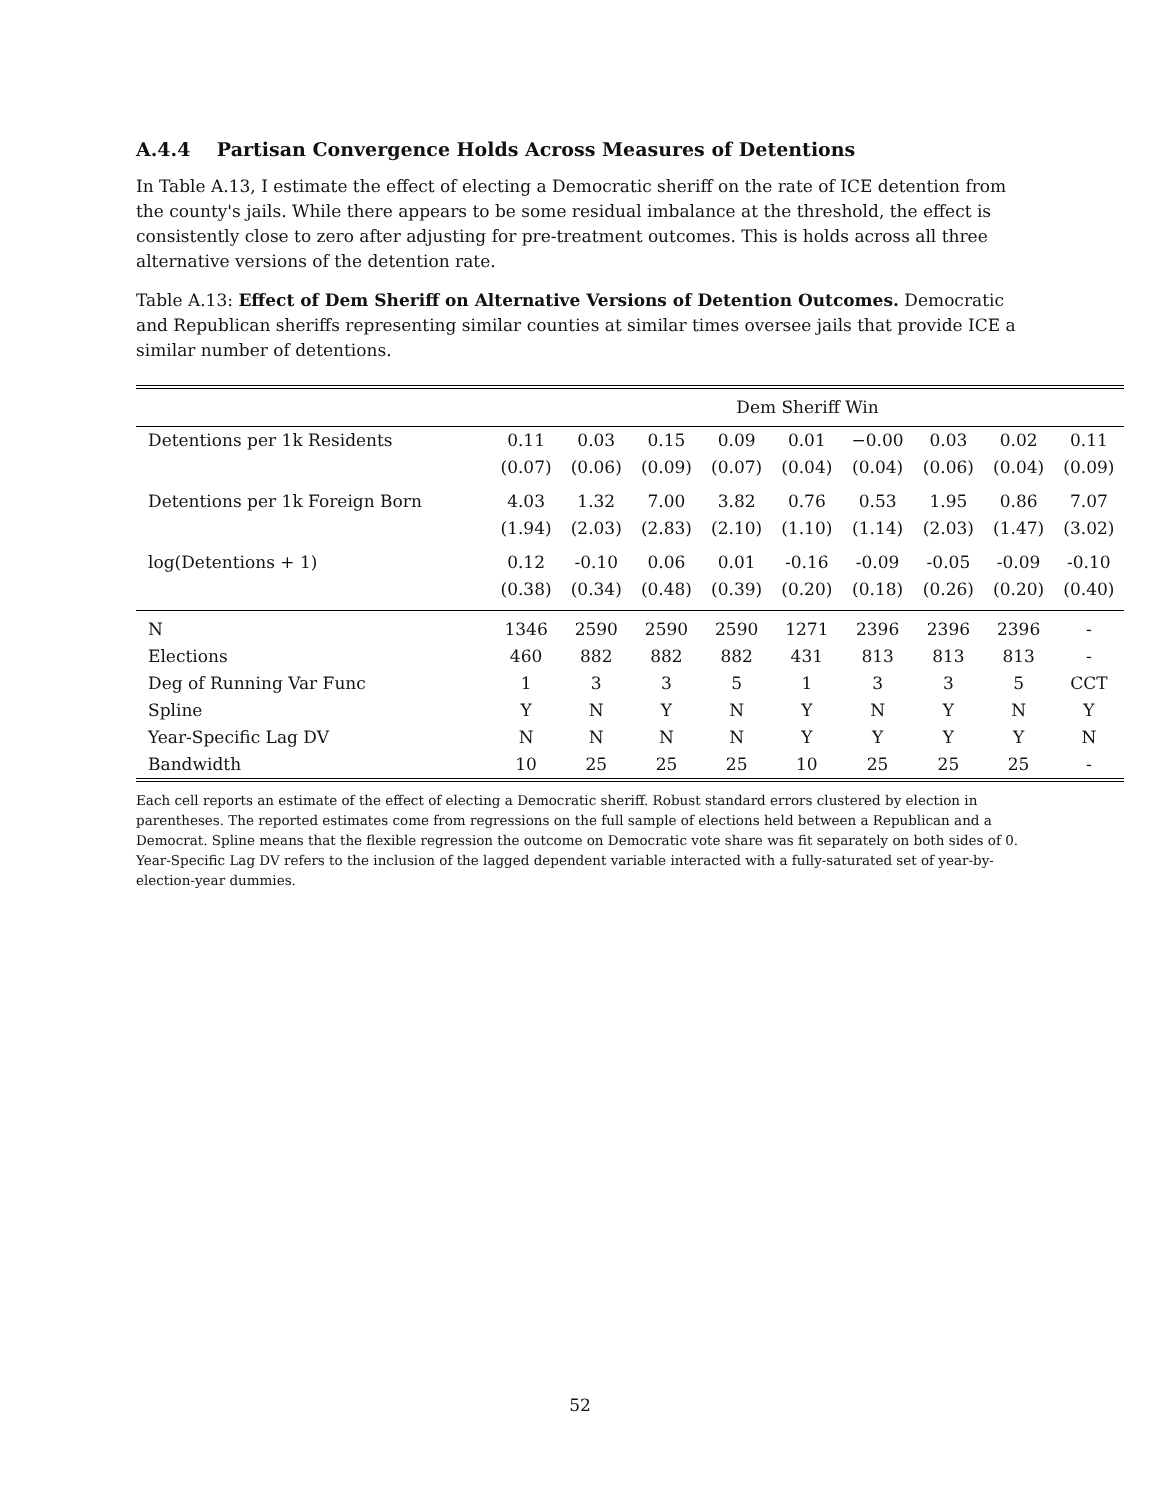A.4.4 Partisan Convergence Holds Across Measures of Detentions
In Table A.13, I estimate the effect of electing a Democratic sheriff on the rate of ICE detention from the county's jails. While there appears to be some residual imbalance at the threshold, the effect is consistently close to zero after adjusting for pre-treatment outcomes. This is holds across all three alternative versions of the detention rate.
Table A.13: Effect of Dem Sheriff on Alternative Versions of Detention Outcomes. Democratic and Republican sheriffs representing similar counties at similar times oversee jails that provide ICE a similar number of detentions.
| | Dem Sheriff Win | | | | | | | | |
| Detentions per 1k Residents | 0.11 | 0.03 | 0.15 | 0.09 | 0.01 | −0.00 | 0.03 | 0.02 | 0.11 |
| | (0.07) | (0.06) | (0.09) | (0.07) | (0.04) | (0.04) | (0.06) | (0.04) | (0.09) |
| Detentions per 1k Foreign Born | 4.03 | 1.32 | 7.00 | 3.82 | 0.76 | 0.53 | 1.95 | 0.86 | 7.07 |
| | (1.94) | (2.03) | (2.83) | (2.10) | (1.10) | (1.14) | (2.03) | (1.47) | (3.02) |
| log(Detentions + 1) | 0.12 | -0.10 | 0.06 | 0.01 | -0.16 | -0.09 | -0.05 | -0.09 | -0.10 |
| | (0.38) | (0.34) | (0.48) | (0.39) | (0.20) | (0.18) | (0.26) | (0.20) | (0.40) |
| N | 1346 | 2590 | 2590 | 2590 | 1271 | 2396 | 2396 | 2396 | - |
| Elections | 460 | 882 | 882 | 882 | 431 | 813 | 813 | 813 | - |
| Deg of Running Var Func | 1 | 3 | 3 | 5 | 1 | 3 | 3 | 5 | CCT |
| Spline | Y | N | Y | N | Y | N | Y | N | Y |
| Year-Specific Lag DV | N | N | N | N | Y | Y | Y | Y | N |
| Bandwidth | 10 | 25 | 25 | 25 | 10 | 25 | 25 | 25 | - |
Each cell reports an estimate of the effect of electing a Democratic sheriff. Robust standard errors clustered by election in parentheses. The reported estimates come from regressions on the full sample of elections held between a Republican and a Democrat. Spline means that the flexible regression the outcome on Democratic vote share was fit separately on both sides of 0. Year-Specific Lag DV refers to the inclusion of the lagged dependent variable interacted with a fully-saturated set of year-by- election-year dummies.
52